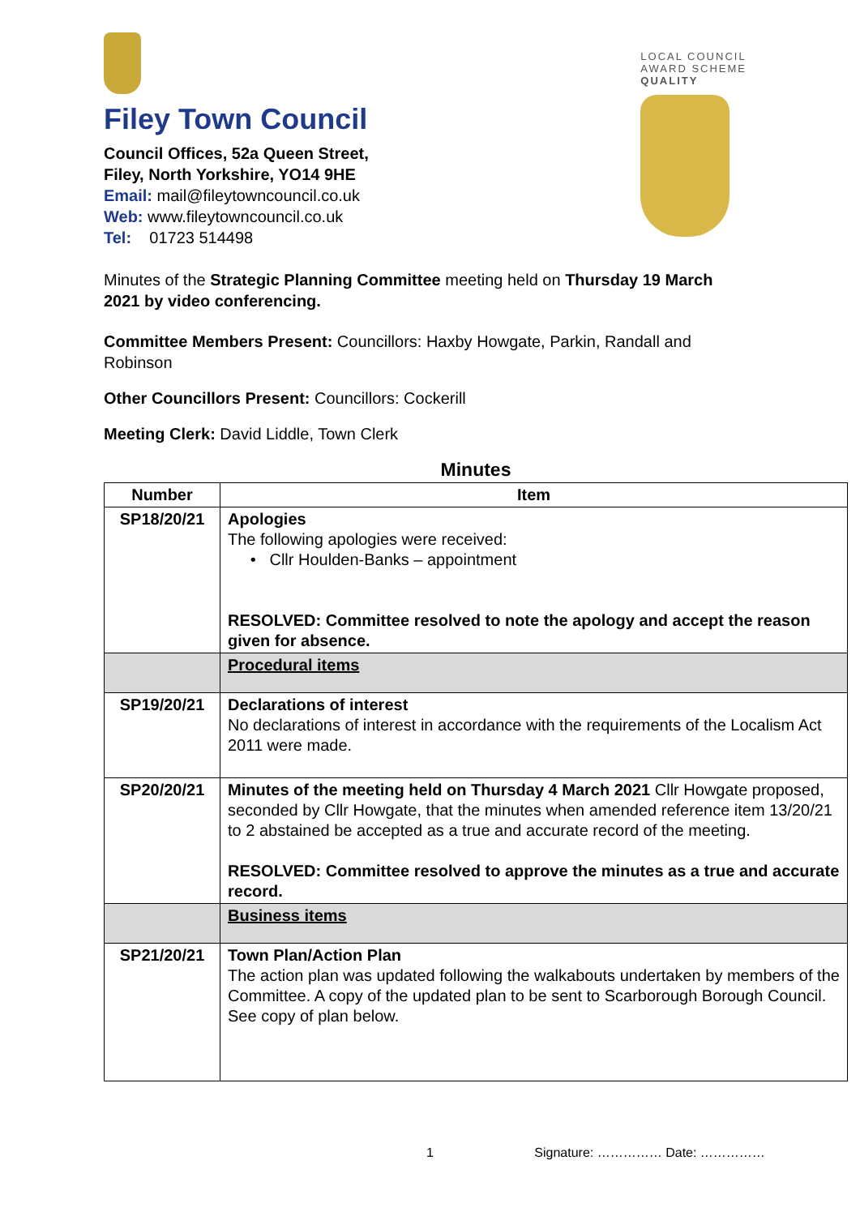Filey Town Council
Council Offices, 52a Queen Street,
Filey, North Yorkshire, YO14 9HE
Email: mail@fileytowncouncil.co.uk
Web: www.fileytowncouncil.co.uk
Tel: 01723 514498
LOCAL COUNCIL
AWARD SCHEME
QUALITY
Minutes of the Strategic Planning Committee meeting held on Thursday 19 March 2021 by video conferencing.
Committee Members Present: Councillors: Haxby Howgate, Parkin, Randall and Robinson
Other Councillors Present: Councillors: Cockerill
Meeting Clerk: David Liddle, Town Clerk
Minutes
| Number | Item |
| --- | --- |
| SP18/20/21 | Apologies The following apologies were received: • Cllr Houlden-Banks – appointment RESOLVED: Committee resolved to note the apology and accept the reason given for absence. |
| | Procedural items |
| SP19/20/21 | Declarations of interest No declarations of interest in accordance with the requirements of the Localism Act 2011 were made. |
| SP20/20/21 | Minutes of the meeting held on Thursday 4 March 2021 Cllr Howgate proposed, seconded by Cllr Howgate, that the minutes when amended reference item 13/20/21 to 2 abstained be accepted as a true and accurate record of the meeting. RESOLVED: Committee resolved to approve the minutes as a true and accurate record. |
| | Business items |
| SP21/20/21 | Town Plan/Action Plan The action plan was updated following the walkabouts undertaken by members of the Committee. A copy of the updated plan to be sent to Scarborough Borough Council. See copy of plan below. |
1 Signature: …………… Date: ……………